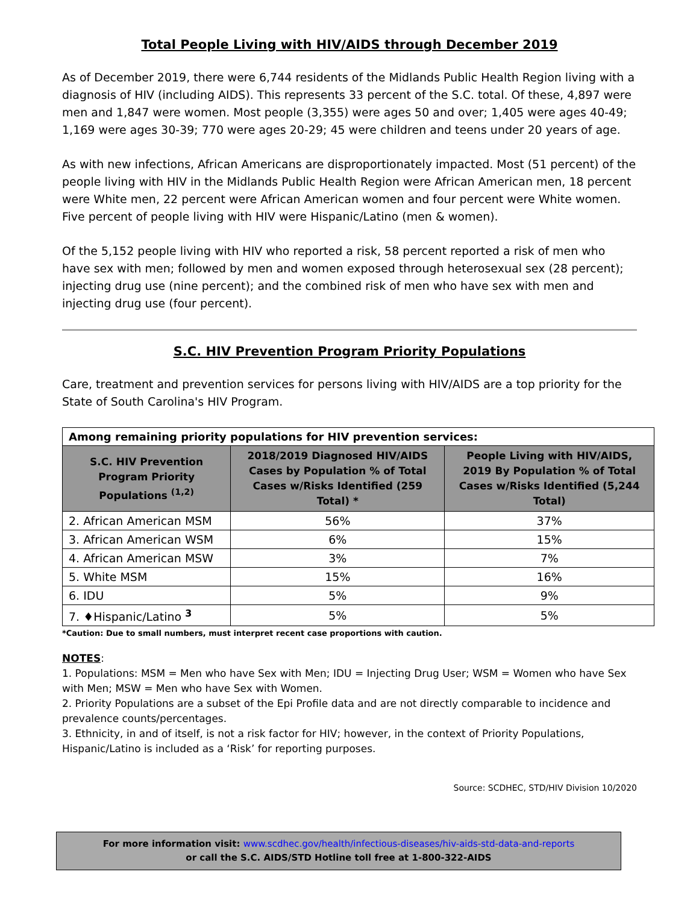Total People Living with HIV/AIDS through December 2019
As of December 2019, there were 6,744 residents of the Midlands Public Health Region living with a diagnosis of HIV (including AIDS). This represents 33 percent of the S.C. total. Of these, 4,897 were men and 1,847 were women. Most people (3,355) were ages 50 and over; 1,405 were ages 40-49; 1,169 were ages 30-39; 770 were ages 20-29; 45 were children and teens under 20 years of age.
As with new infections, African Americans are disproportionately impacted. Most (51 percent) of the people living with HIV in the Midlands Public Health Region were African American men, 18 percent were White men, 22 percent were African American women and four percent were White women. Five percent of people living with HIV were Hispanic/Latino (men & women).
Of the 5,152 people living with HIV who reported a risk, 58 percent reported a risk of men who have sex with men; followed by men and women exposed through heterosexual sex (28 percent); injecting drug use (nine percent); and the combined risk of men who have sex with men and injecting drug use (four percent).
S.C. HIV Prevention Program Priority Populations
Care, treatment and prevention services for persons living with HIV/AIDS are a top priority for the State of South Carolina's HIV Program.
| Among remaining priority populations for HIV prevention services: | | |
| S.C. HIV Prevention Program Priority Populations <sup>(1,2)</sup> | 2018/2019 Diagnosed HIV/AIDS Cases by Population % of Total Cases w/Risks Identified (259 Total) * | People Living with HIV/AIDS, 2019 By Population % of Total Cases w/Risks Identified (5,244 Total) |
| 2. African American MSM | 56% | 37% |
| 3. African American WSM | 6% | 15% |
| 4. African American MSW | 3% | 7% |
| 5. White MSM | 15% | 16% |
| 6. IDU | 5% | 9% |
| 7. ♦Hispanic/Latino <sup>3</sup> | 5% | 5% |
*Caution: Due to small numbers, must interpret recent case proportions with caution.
NOTES:
1. Populations: MSM = Men who have Sex with Men; IDU = Injecting Drug User; WSM = Women who have Sex with Men; MSW = Men who have Sex with Women.
2. Priority Populations are a subset of the Epi Profile data and are not directly comparable to incidence and prevalence counts/percentages.
3. Ethnicity, in and of itself, is not a risk factor for HIV; however, in the context of Priority Populations, Hispanic/Latino is included as a ‘Risk’ for reporting purposes.
Source: SCDHEC, STD/HIV Division 10/2020
For more information visit: www.scdhec.gov/health/infectious-diseases/hiv-aids-std-data-and-reports
or call the S.C. AIDS/STD Hotline toll free at 1-800-322-AIDS